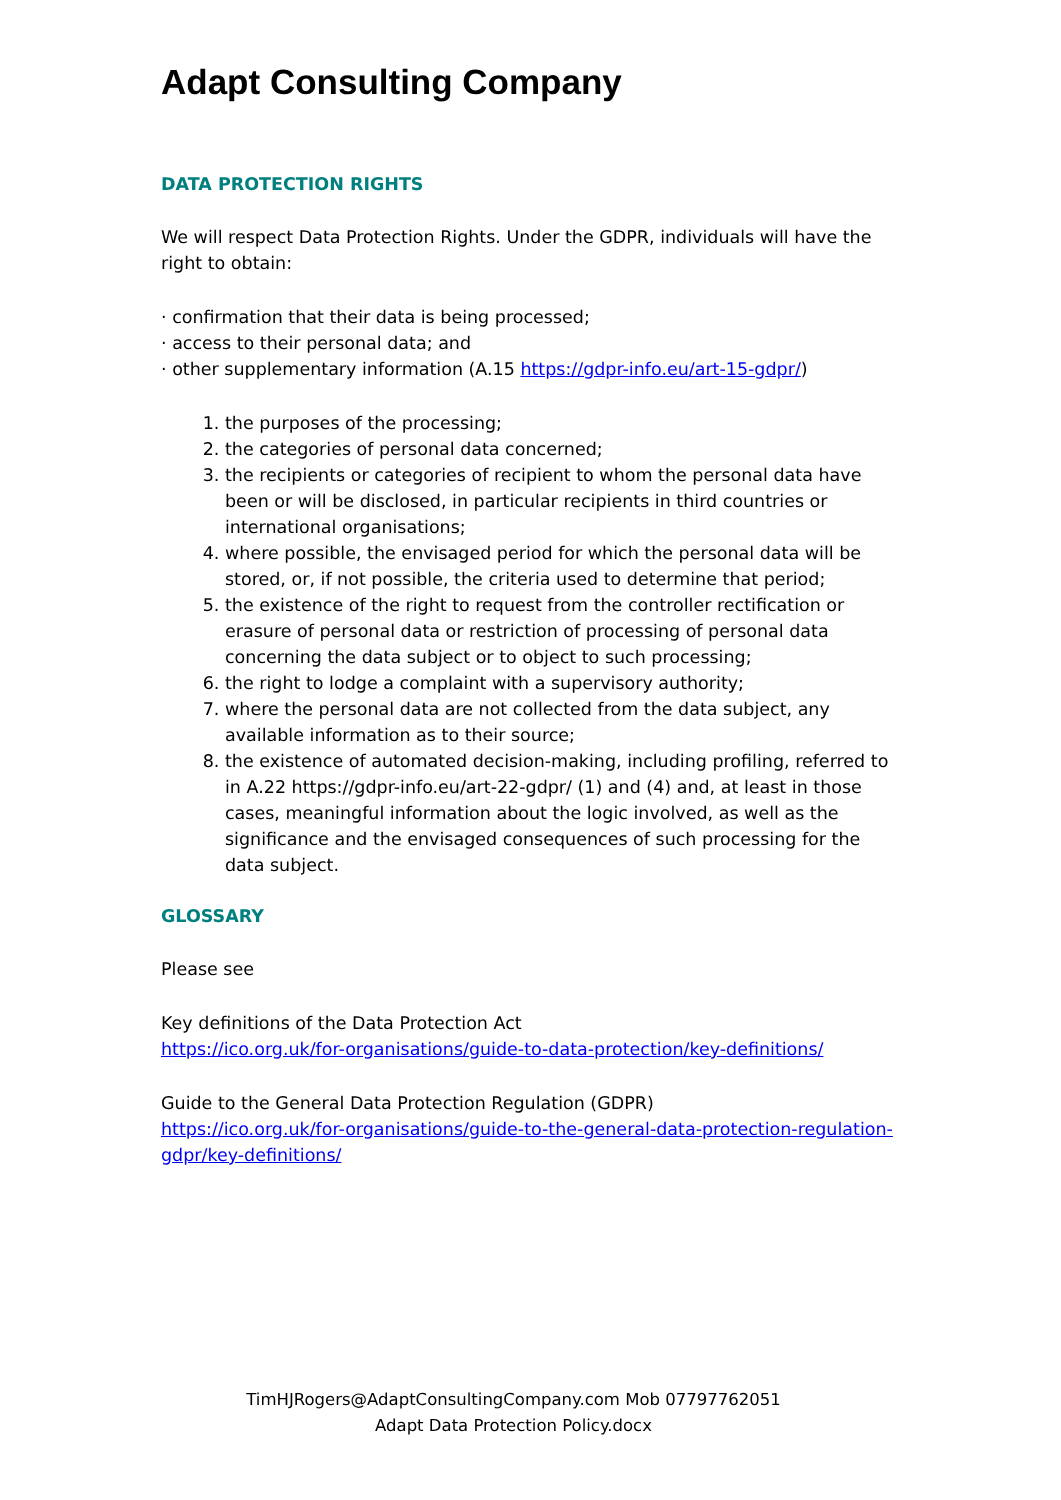Adapt Consulting Company
DATA PROTECTION RIGHTS
We will respect Data Protection Rights. Under the GDPR, individuals will have the right to obtain:
· confirmation that their data is being processed;
· access to their personal data; and
· other supplementary information (A.15 https://gdpr-info.eu/art-15-gdpr/)
1. the purposes of the processing;
2. the categories of personal data concerned;
3. the recipients or categories of recipient to whom the personal data have been or will be disclosed, in particular recipients in third countries or international organisations;
4. where possible, the envisaged period for which the personal data will be stored, or, if not possible, the criteria used to determine that period;
5. the existence of the right to request from the controller rectification or erasure of personal data or restriction of processing of personal data concerning the data subject or to object to such processing;
6. the right to lodge a complaint with a supervisory authority;
7. where the personal data are not collected from the data subject, any available information as to their source;
8. the existence of automated decision-making, including profiling, referred to in A.22 https://gdpr-info.eu/art-22-gdpr/ (1) and (4) and, at least in those cases, meaningful information about the logic involved, as well as the significance and the envisaged consequences of such processing for the data subject.
GLOSSARY
Please see
Key definitions of the Data Protection Act
https://ico.org.uk/for-organisations/guide-to-data-protection/key-definitions/
Guide to the General Data Protection Regulation (GDPR)
https://ico.org.uk/for-organisations/guide-to-the-general-data-protection-regulation-gdpr/key-definitions/
TimHJRogers@AdaptConsultingCompany.com Mob 07797762051
Adapt Data Protection Policy.docx